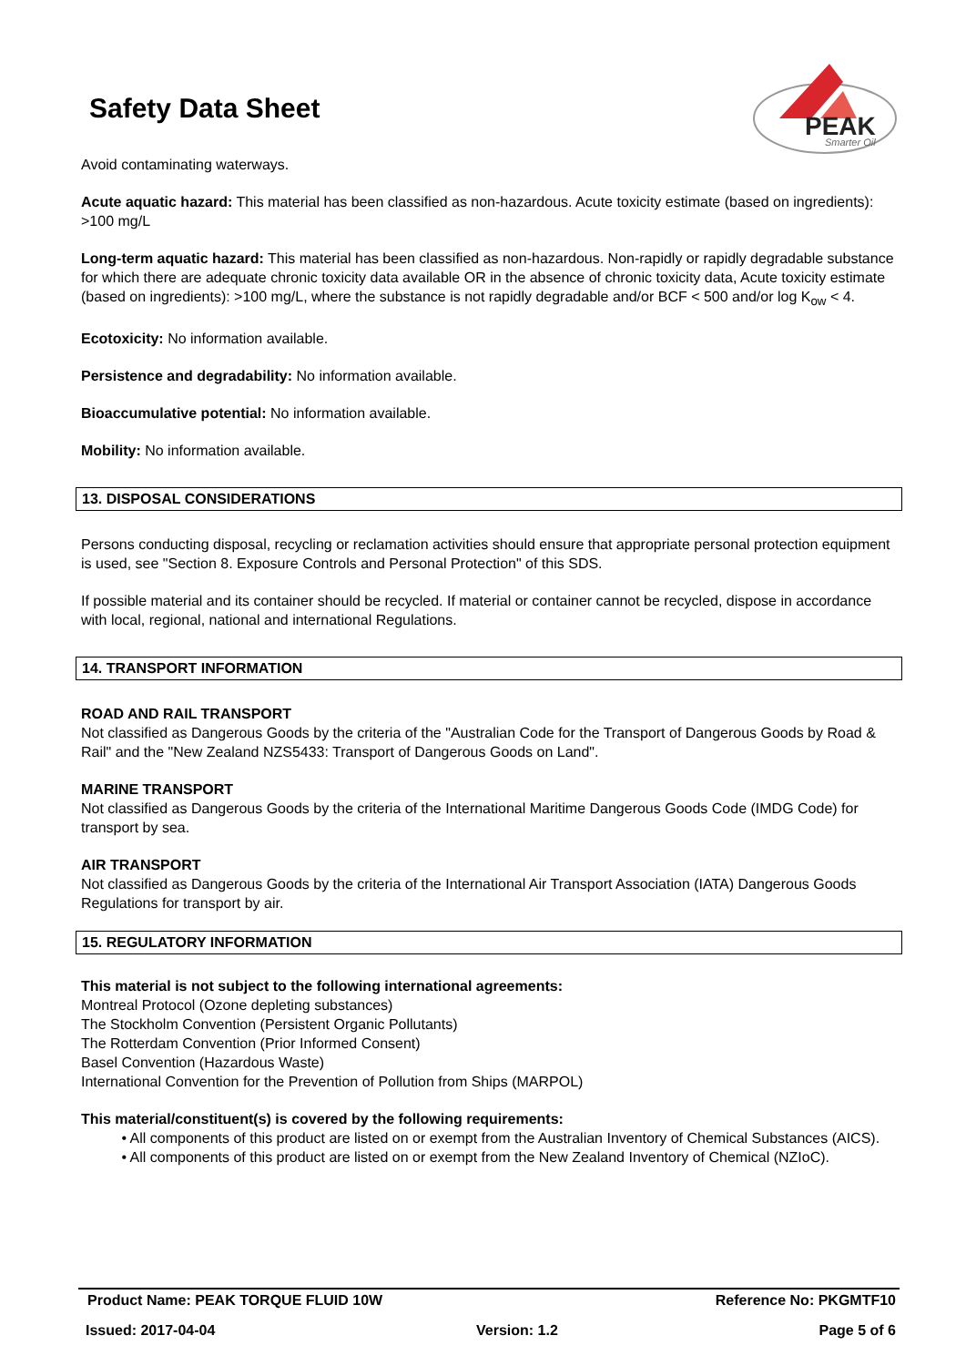Safety Data Sheet
PEAK
Smarter Oil
Avoid contaminating waterways.
Acute aquatic hazard: This material has been classified as non-hazardous. Acute toxicity estimate (based on ingredients): >100 mg/L
Long-term aquatic hazard: This material has been classified as non-hazardous. Non-rapidly or rapidly degradable substance for which there are adequate chronic toxicity data available OR in the absence of chronic toxicity data, Acute toxicity estimate (based on ingredients): >100 mg/L, where the substance is not rapidly degradable and/or BCF < 500 and/or log K<sub>ow</sub> < 4.
Ecotoxicity: No information available.
Persistence and degradability: No information available.
Bioaccumulative potential: No information available.
Mobility: No information available.
13. DISPOSAL CONSIDERATIONS
Persons conducting disposal, recycling or reclamation activities should ensure that appropriate personal protection equipment is used, see "Section 8. Exposure Controls and Personal Protection" of this SDS.
If possible material and its container should be recycled. If material or container cannot be recycled, dispose in accordance with local, regional, national and international Regulations.
14. TRANSPORT INFORMATION
ROAD AND RAIL TRANSPORT
Not classified as Dangerous Goods by the criteria of the "Australian Code for the Transport of Dangerous Goods by Road & Rail" and the "New Zealand NZS5433: Transport of Dangerous Goods on Land".
MARINE TRANSPORT
Not classified as Dangerous Goods by the criteria of the International Maritime Dangerous Goods Code (IMDG Code) for transport by sea.
AIR TRANSPORT
Not classified as Dangerous Goods by the criteria of the International Air Transport Association (IATA) Dangerous Goods Regulations for transport by air.
15. REGULATORY INFORMATION
This material is not subject to the following international agreements:
Montreal Protocol (Ozone depleting substances)
The Stockholm Convention (Persistent Organic Pollutants)
The Rotterdam Convention (Prior Informed Consent)
Basel Convention (Hazardous Waste)
International Convention for the Prevention of Pollution from Ships (MARPOL)
This material/constituent(s) is covered by the following requirements:
• All components of this product are listed on or exempt from the Australian Inventory of Chemical Substances (AICS).
• All components of this product are listed on or exempt from the New Zealand Inventory of Chemical (NZIoC).
Product Name: PEAK TORQUE FLUID 10W Reference No: PKGMTF10
Issued: 2017-04-04 Version: 1.2 Page 5 of 6